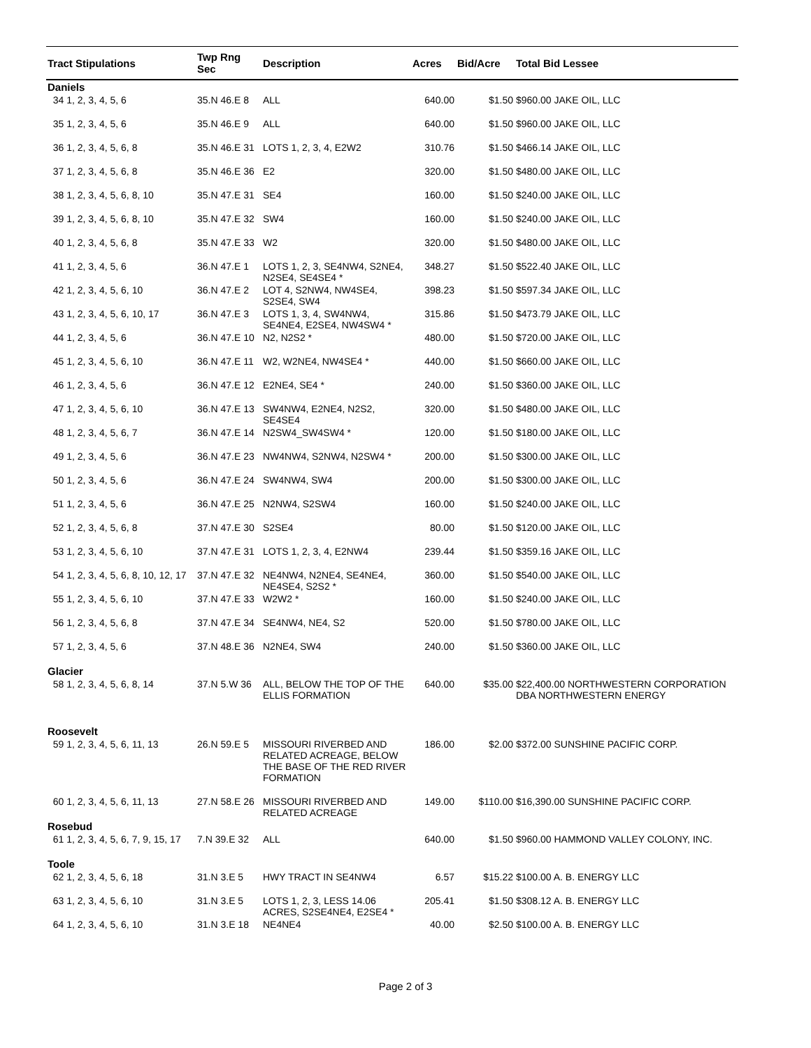| Tract Stipulations | Twp Rng Sec | Description | Acres | Bid/Acre | Total Bid Lessee |
| --- | --- | --- | --- | --- | --- |
| Daniels | | | | | |
| 34 1, 2, 3, 4, 5, 6 | 35.N 46.E 8 | ALL | 640.00 | $1.50 | $960.00 JAKE OIL, LLC |
| 35 1, 2, 3, 4, 5, 6 | 35.N 46.E 9 | ALL | 640.00 | $1.50 | $960.00 JAKE OIL, LLC |
| 36 1, 2, 3, 4, 5, 6, 8 | 35.N 46.E 31 | LOTS 1, 2, 3, 4, E2W2 | 310.76 | $1.50 | $466.14 JAKE OIL, LLC |
| 37 1, 2, 3, 4, 5, 6, 8 | 35.N 46.E 36 | E2 | 320.00 | $1.50 | $480.00 JAKE OIL, LLC |
| 38 1, 2, 3, 4, 5, 6, 8, 10 | 35.N 47.E 31 | SE4 | 160.00 | $1.50 | $240.00 JAKE OIL, LLC |
| 39 1, 2, 3, 4, 5, 6, 8, 10 | 35.N 47.E 32 | SW4 | 160.00 | $1.50 | $240.00 JAKE OIL, LLC |
| 40 1, 2, 3, 4, 5, 6, 8 | 35.N 47.E 33 | W2 | 320.00 | $1.50 | $480.00 JAKE OIL, LLC |
| 41 1, 2, 3, 4, 5, 6 | 36.N 47.E 1 | LOTS 1, 2, 3, SE4NW4, S2NE4, N2SE4, SE4SE4 * | 348.27 | $1.50 | $522.40 JAKE OIL, LLC |
| 42 1, 2, 3, 4, 5, 6, 10 | 36.N 47.E 2 | LOT 4, S2NW4, NW4SE4, S2SE4, SW4 | 398.23 | $1.50 | $597.34 JAKE OIL, LLC |
| 43 1, 2, 3, 4, 5, 6, 10, 17 | 36.N 47.E 3 | LOTS 1, 3, 4, SW4NW4, SE4NE4, E2SE4, NW4SW4 * | 315.86 | $1.50 | $473.79 JAKE OIL, LLC |
| 44 1, 2, 3, 4, 5, 6 | 36.N 47.E 10 | N2, N2S2 * | 480.00 | $1.50 | $720.00 JAKE OIL, LLC |
| 45 1, 2, 3, 4, 5, 6, 10 | 36.N 47.E 11 | W2, W2NE4, NW4SE4 * | 440.00 | $1.50 | $660.00 JAKE OIL, LLC |
| 46 1, 2, 3, 4, 5, 6 | 36.N 47.E 12 | E2NE4, SE4 * | 240.00 | $1.50 | $360.00 JAKE OIL, LLC |
| 47 1, 2, 3, 4, 5, 6, 10 | 36.N 47.E 13 | SW4NW4, E2NE4, N2S2, SE4SE4 | 320.00 | $1.50 | $480.00 JAKE OIL, LLC |
| 48 1, 2, 3, 4, 5, 6, 7 | 36.N 47.E 14 | N2SW4_SW4SW4 * | 120.00 | $1.50 | $180.00 JAKE OIL, LLC |
| 49 1, 2, 3, 4, 5, 6 | 36.N 47.E 23 | NW4NW4, S2NW4, N2SW4 * | 200.00 | $1.50 | $300.00 JAKE OIL, LLC |
| 50 1, 2, 3, 4, 5, 6 | 36.N 47.E 24 | SW4NW4, SW4 | 200.00 | $1.50 | $300.00 JAKE OIL, LLC |
| 51 1, 2, 3, 4, 5, 6 | 36.N 47.E 25 | N2NW4, S2SW4 | 160.00 | $1.50 | $240.00 JAKE OIL, LLC |
| 52 1, 2, 3, 4, 5, 6, 8 | 37.N 47.E 30 | S2SE4 | 80.00 | $1.50 | $120.00 JAKE OIL, LLC |
| 53 1, 2, 3, 4, 5, 6, 10 | 37.N 47.E 31 | LOTS 1, 2, 3, 4, E2NW4 | 239.44 | $1.50 | $359.16 JAKE OIL, LLC |
| 54 1, 2, 3, 4, 5, 6, 8, 10, 12, 17 | 37.N 47.E 32 | NE4NW4, N2NE4, SE4NE4, NE4SE4, S2S2 * | 360.00 | $1.50 | $540.00 JAKE OIL, LLC |
| 55 1, 2, 3, 4, 5, 6, 10 | 37.N 47.E 33 | W2W2 * | 160.00 | $1.50 | $240.00 JAKE OIL, LLC |
| 56 1, 2, 3, 4, 5, 6, 8 | 37.N 47.E 34 | SE4NW4, NE4, S2 | 520.00 | $1.50 | $780.00 JAKE OIL, LLC |
| 57 1, 2, 3, 4, 5, 6 | 37.N 48.E 36 | N2NE4, SW4 | 240.00 | $1.50 | $360.00 JAKE OIL, LLC |
| Glacier | | | | | |
| 58 1, 2, 3, 4, 5, 6, 8, 14 | 37.N 5.W 36 | ALL, BELOW THE TOP OF THE ELLIS FORMATION | 640.00 | $35.00 | $22,400.00 NORTHWESTERN CORPORATION DBA NORTHWESTERN ENERGY |
| Roosevelt | | | | | |
| 59 1, 2, 3, 4, 5, 6, 11, 13 | 26.N 59.E 5 | MISSOURI RIVERBED AND RELATED ACREAGE, BELOW THE BASE OF THE RED RIVER FORMATION | 186.00 | $2.00 | $372.00 SUNSHINE PACIFIC CORP. |
| 60 1, 2, 3, 4, 5, 6, 11, 13 | 27.N 58.E 26 | MISSOURI RIVERBED AND RELATED ACREAGE | 149.00 | $110.00 | $16,390.00 SUNSHINE PACIFIC CORP. |
| Rosebud | | | | | |
| 61 1, 2, 3, 4, 5, 6, 7, 9, 15, 17 | 7.N 39.E 32 | ALL | 640.00 | $1.50 | $960.00 HAMMOND VALLEY COLONY, INC. |
| Toole | | | | | |
| 62 1, 2, 3, 4, 5, 6, 18 | 31.N 3.E 5 | HWY TRACT IN SE4NW4 | 6.57 | $15.22 | $100.00 A. B. ENERGY LLC |
| 63 1, 2, 3, 4, 5, 6, 10 | 31.N 3.E 5 | LOTS 1, 2, 3, LESS 14.06 ACRES, S2SE4NE4, E2SE4 * | 205.41 | $1.50 | $308.12 A. B. ENERGY LLC |
| 64 1, 2, 3, 4, 5, 6, 10 | 31.N 3.E 18 | NE4NE4 | 40.00 | $2.50 | $100.00 A. B. ENERGY LLC |
Page 2 of 3